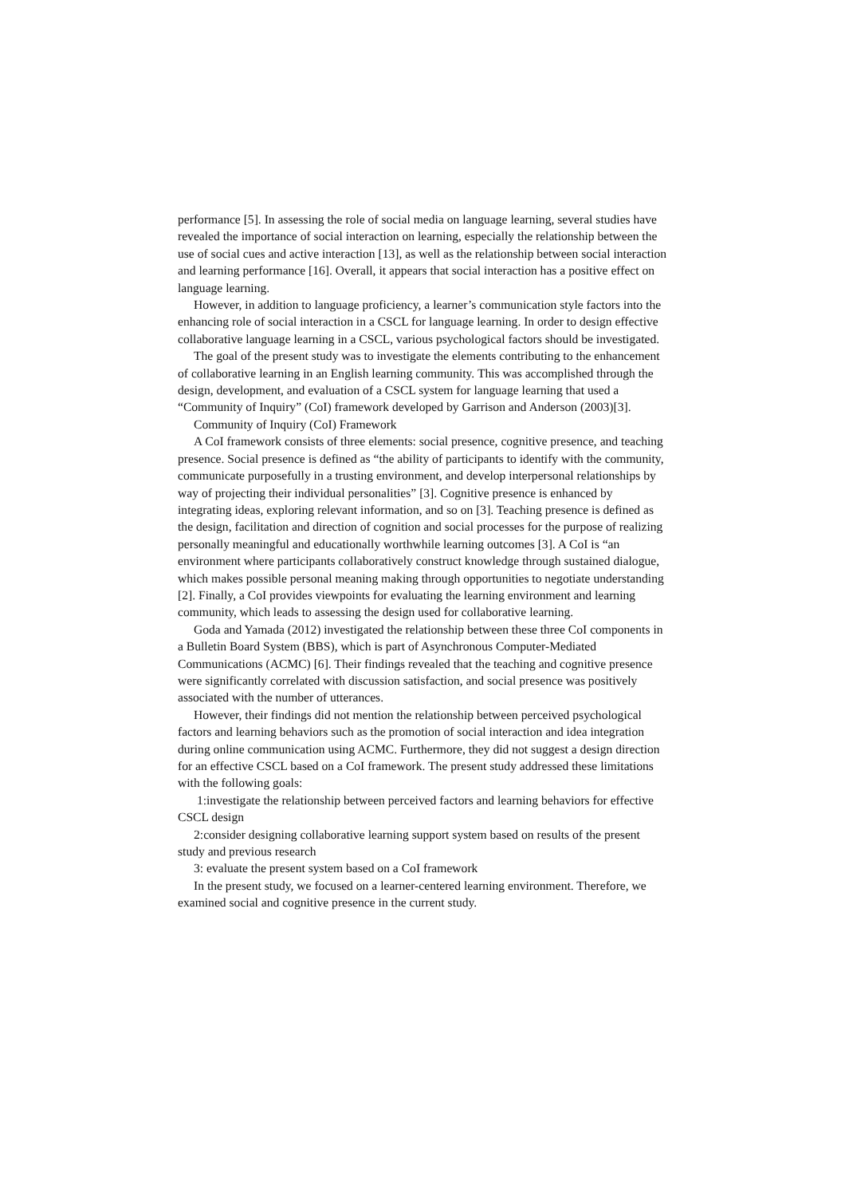performance [5]. In assessing the role of social media on language learning, several studies have revealed the importance of social interaction on learning, especially the relationship between the use of social cues and active interaction [13], as well as the relationship between social interaction and learning performance [16]. Overall, it appears that social interaction has a positive effect on language learning.
However, in addition to language proficiency, a learner’s communication style factors into the enhancing role of social interaction in a CSCL for language learning. In order to design effective collaborative language learning in a CSCL, various psychological factors should be investigated.
The goal of the present study was to investigate the elements contributing to the enhancement of collaborative learning in an English learning community. This was accomplished through the design, development, and evaluation of a CSCL system for language learning that used a “Community of Inquiry” (CoI) framework developed by Garrison and Anderson (2003)[3].
Community of Inquiry (CoI) Framework
A CoI framework consists of three elements: social presence, cognitive presence, and teaching presence. Social presence is defined as “the ability of participants to identify with the community, communicate purposefully in a trusting environment, and develop interpersonal relationships by way of projecting their individual personalities” [3]. Cognitive presence is enhanced by integrating ideas, exploring relevant information, and so on [3]. Teaching presence is defined as the design, facilitation and direction of cognition and social processes for the purpose of realizing personally meaningful and educationally worthwhile learning outcomes [3]. A CoI is “an environment where participants collaboratively construct knowledge through sustained dialogue, which makes possible personal meaning making through opportunities to negotiate understanding [2]. Finally, a CoI provides viewpoints for evaluating the learning environment and learning community, which leads to assessing the design used for collaborative learning.
Goda and Yamada (2012) investigated the relationship between these three CoI components in a Bulletin Board System (BBS), which is part of Asynchronous Computer-Mediated Communications (ACMC) [6]. Their findings revealed that the teaching and cognitive presence were significantly correlated with discussion satisfaction, and social presence was positively associated with the number of utterances.
However, their findings did not mention the relationship between perceived psychological factors and learning behaviors such as the promotion of social interaction and idea integration during online communication using ACMC. Furthermore, they did not suggest a design direction for an effective CSCL based on a CoI framework. The present study addressed these limitations with the following goals:
1:investigate the relationship between perceived factors and learning behaviors for effective CSCL design
2:consider designing collaborative learning support system based on results of the present study and previous research
3: evaluate the present system based on a CoI framework
In the present study, we focused on a learner-centered learning environment. Therefore, we examined social and cognitive presence in the current study.